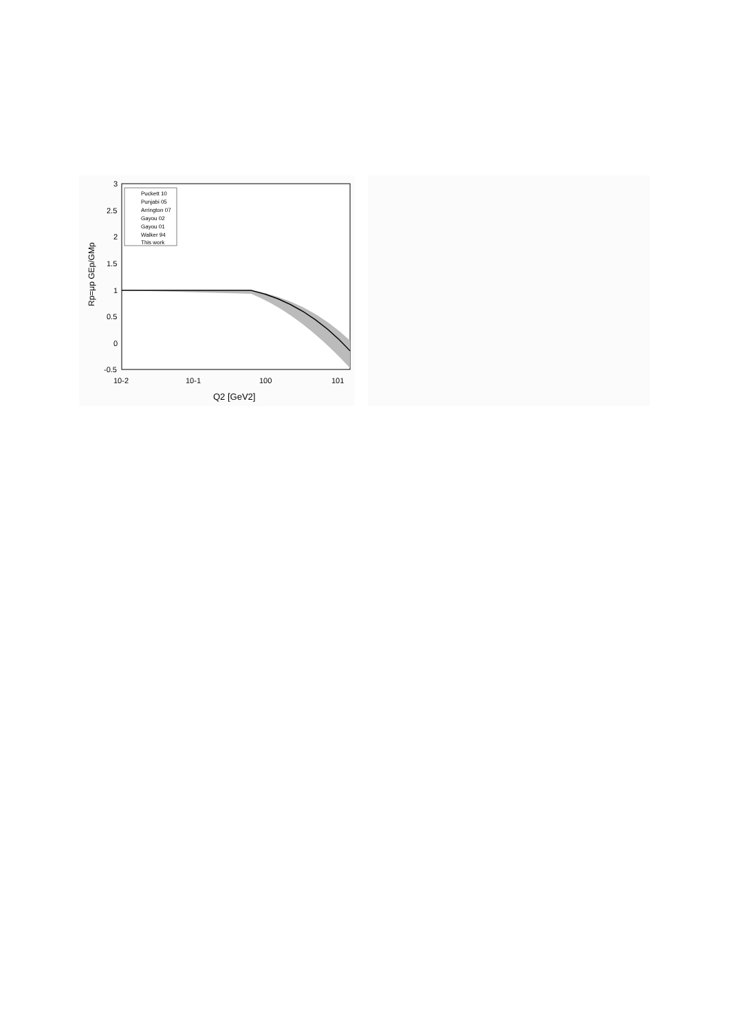3
2.5
2
1.5
1
0.5
0
-0.5
10-2
10-1
100
101
Q2 [GeV2]
Rp=μp GEp/GMp
Puckett 10
Punjabi 05
Arrington 07
Gayou 02
Gayou 01
Walker 94
This work